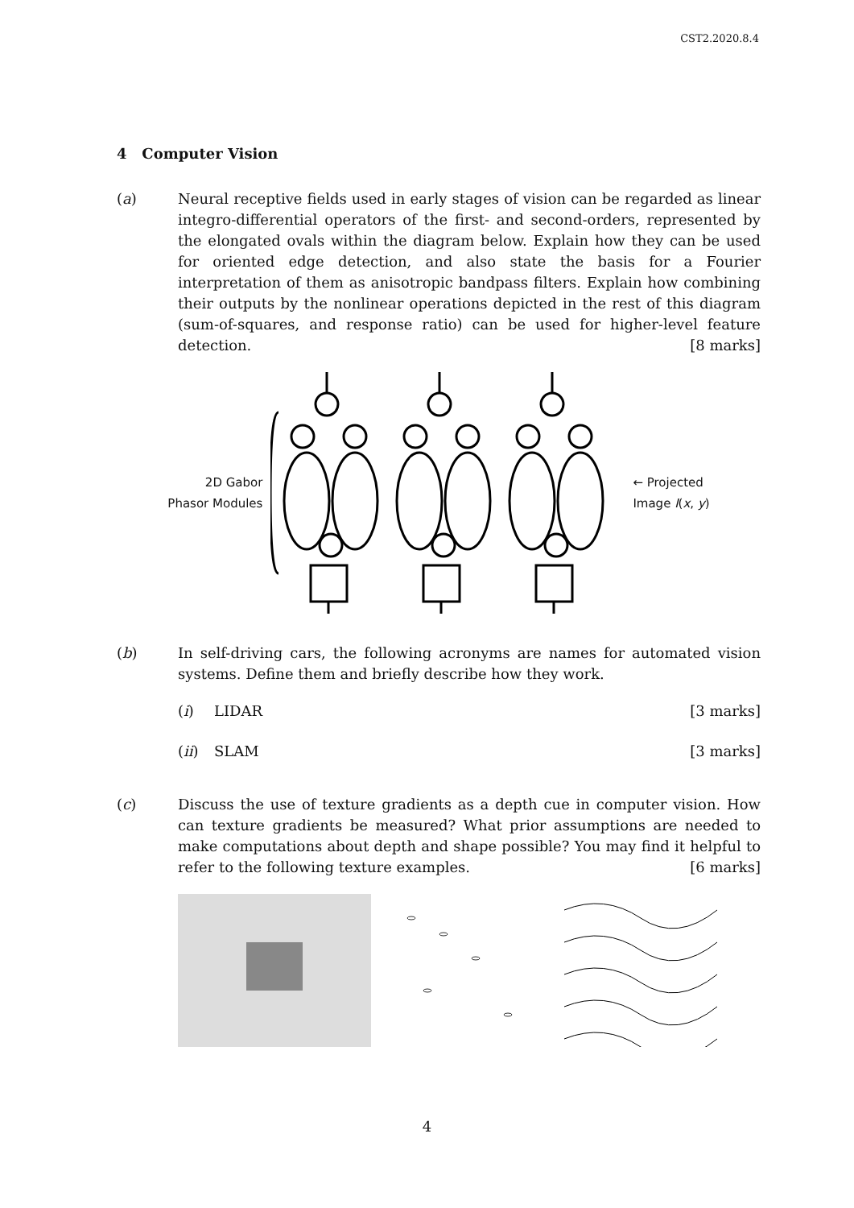CST2.2020.8.4
4 Computer Vision
(a) Neural receptive fields used in early stages of vision can be regarded as linear integro-differential operators of the first- and second-orders, represented by the elongated ovals within the diagram below. Explain how they can be used for oriented edge detection, and also state the basis for a Fourier interpretation of them as anisotropic bandpass filters. Explain how combining their outputs by the nonlinear operations depicted in the rest of this diagram (sum-of-squares, and response ratio) can be used for higher-level feature detection. [8 marks]
2D Gabor
Phasor Modules
← Projected
Image I(x, y)
(b) In self-driving cars, the following acronyms are names for automated vision systems. Define them and briefly describe how they work.
(i) LIDAR [3 marks]
(ii) SLAM [3 marks]
(c) Discuss the use of texture gradients as a depth cue in computer vision. How can texture gradients be measured? What prior assumptions are needed to make computations about depth and shape possible? You may find it helpful to refer to the following texture examples. [6 marks]
4